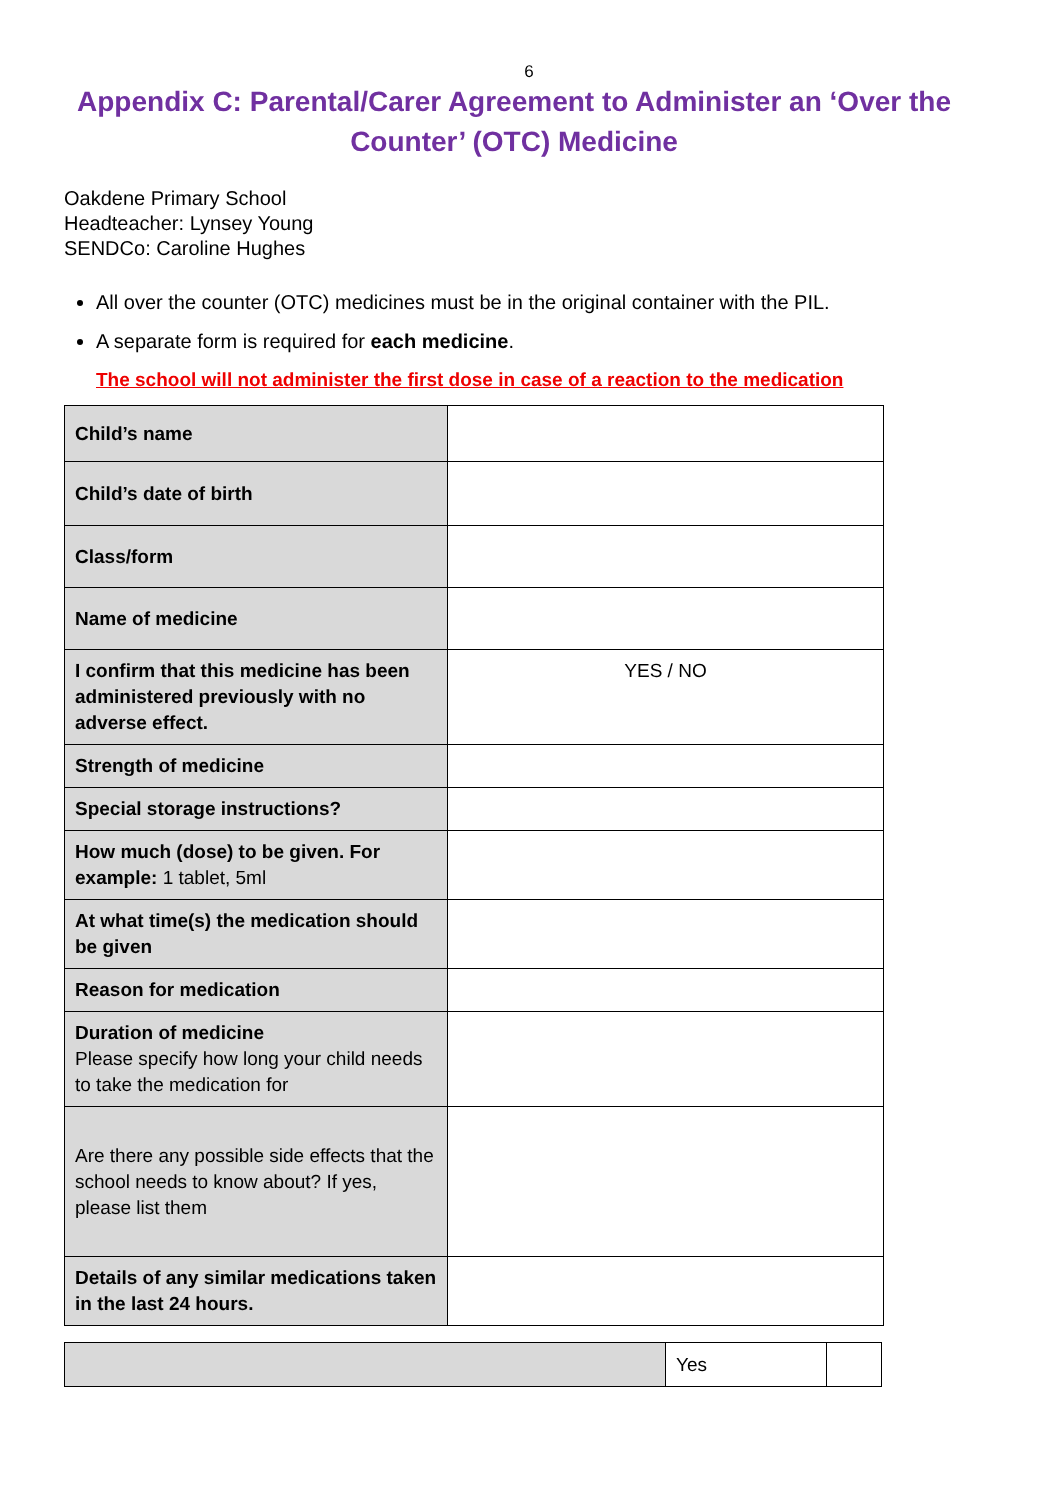6
Appendix C: Parental/Carer Agreement to Administer an ‘Over the Counter’ (OTC) Medicine
Oakdene Primary School
Headteacher: Lynsey Young
SENDCo: Caroline Hughes
All over the counter (OTC) medicines must be in the original container with the PIL.
A separate form is required for each medicine.
The school will not administer the first dose in case of a reaction to the medication
| Child’s name | |
| Child’s date of birth | |
| Class/form | |
| Name of medicine | |
| I confirm that this medicine has been administered previously with no adverse effect. | YES / NO |
| Strength of medicine | |
| Special storage instructions? | |
| How much (dose) to be given. For example: 1 tablet, 5ml | |
| At what time(s) the medication should be given | |
| Reason for medication | |
| Duration of medicine Please specify how long your child needs to take the medication for | |
| Are there any possible side effects that the school needs to know about? If yes, please list them | |
| Details of any similar medications taken in the last 24 hours. | |
| | Yes | |